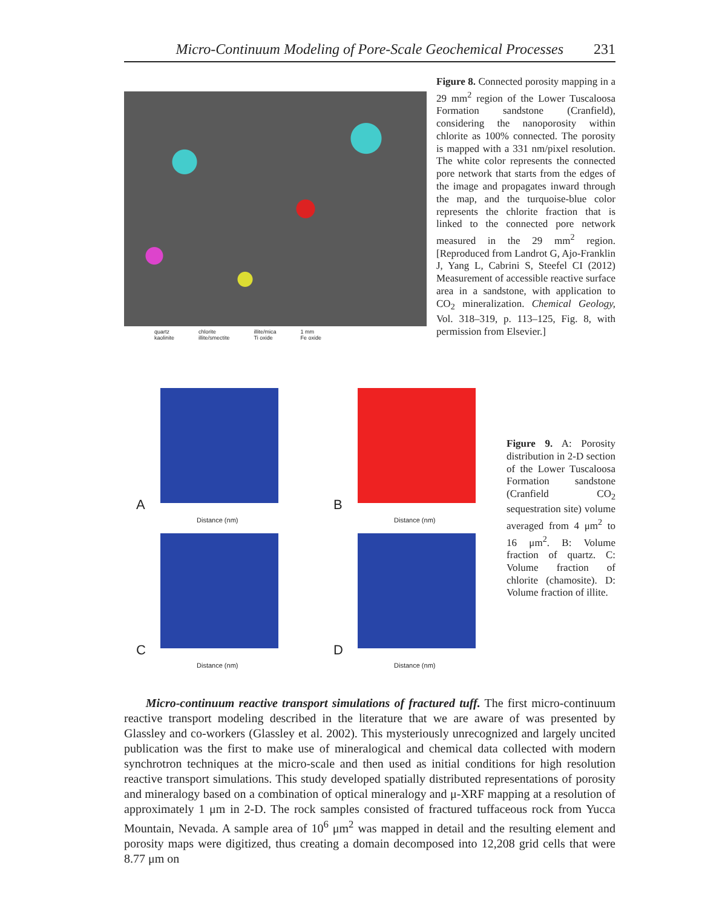Micro-Continuum Modeling of Pore-Scale Geochemical Processes 231
quartz
kaolinite chlorite
illite/smectite illite/mica
Ti oxide 1 mm
Fe oxide
Figure 8. Connected porosity mapping in a 29 mm<sup>2</sup> region of the Lower Tuscaloosa Formation sandstone (Cranfield), considering the nanoporosity within chlorite as 100% connected. The porosity is mapped with a 331 nm/pixel resolution. The white color represents the connected pore network that starts from the edges of the image and propagates inward through the map, and the turquoise-blue color represents the chlorite fraction that is linked to the connected pore network measured in the 29 mm<sup>2</sup> region. [Reproduced from Landrot G, Ajo-Franklin J, Yang L, Cabrini S, Steefel CI (2012) Measurement of accessible reactive surface area in a sandstone, with application to CO<sub>2</sub> mineralization. Chemical Geology, Vol. 318–319, p. 113–125, Fig. 8, with permission from Elsevier.]
A
Distance (nm)
B
Distance (nm)
C
Distance (nm)
D
Distance (nm)
Figure 9. A: Porosity distribution in 2-D section of the Lower Tuscaloosa Formation sandstone (Cranfield CO<sub>2</sub> sequestration site) volume averaged from 4 μm<sup>2</sup> to 16 μm<sup>2</sup>. B: Volume fraction of quartz. C: Volume fraction of chlorite (chamosite). D: Volume fraction of illite.
Micro-continuum reactive transport simulations of fractured tuff. The first micro-continuum reactive transport modeling described in the literature that we are aware of was presented by Glassley and co-workers (Glassley et al. 2002). This mysteriously unrecognized and largely uncited publication was the first to make use of mineralogical and chemical data collected with modern synchrotron techniques at the micro-scale and then used as initial conditions for high resolution reactive transport simulations. This study developed spatially distributed representations of porosity and mineralogy based on a combination of optical mineralogy and μ-XRF mapping at a resolution of approximately 1 μm in 2-D. The rock samples consisted of fractured tuffaceous rock from Yucca Mountain, Nevada. A sample area of 10<sup>6</sup> μm<sup>2</sup> was mapped in detail and the resulting element and porosity maps were digitized, thus creating a domain decomposed into 12,208 grid cells that were 8.77 μm on